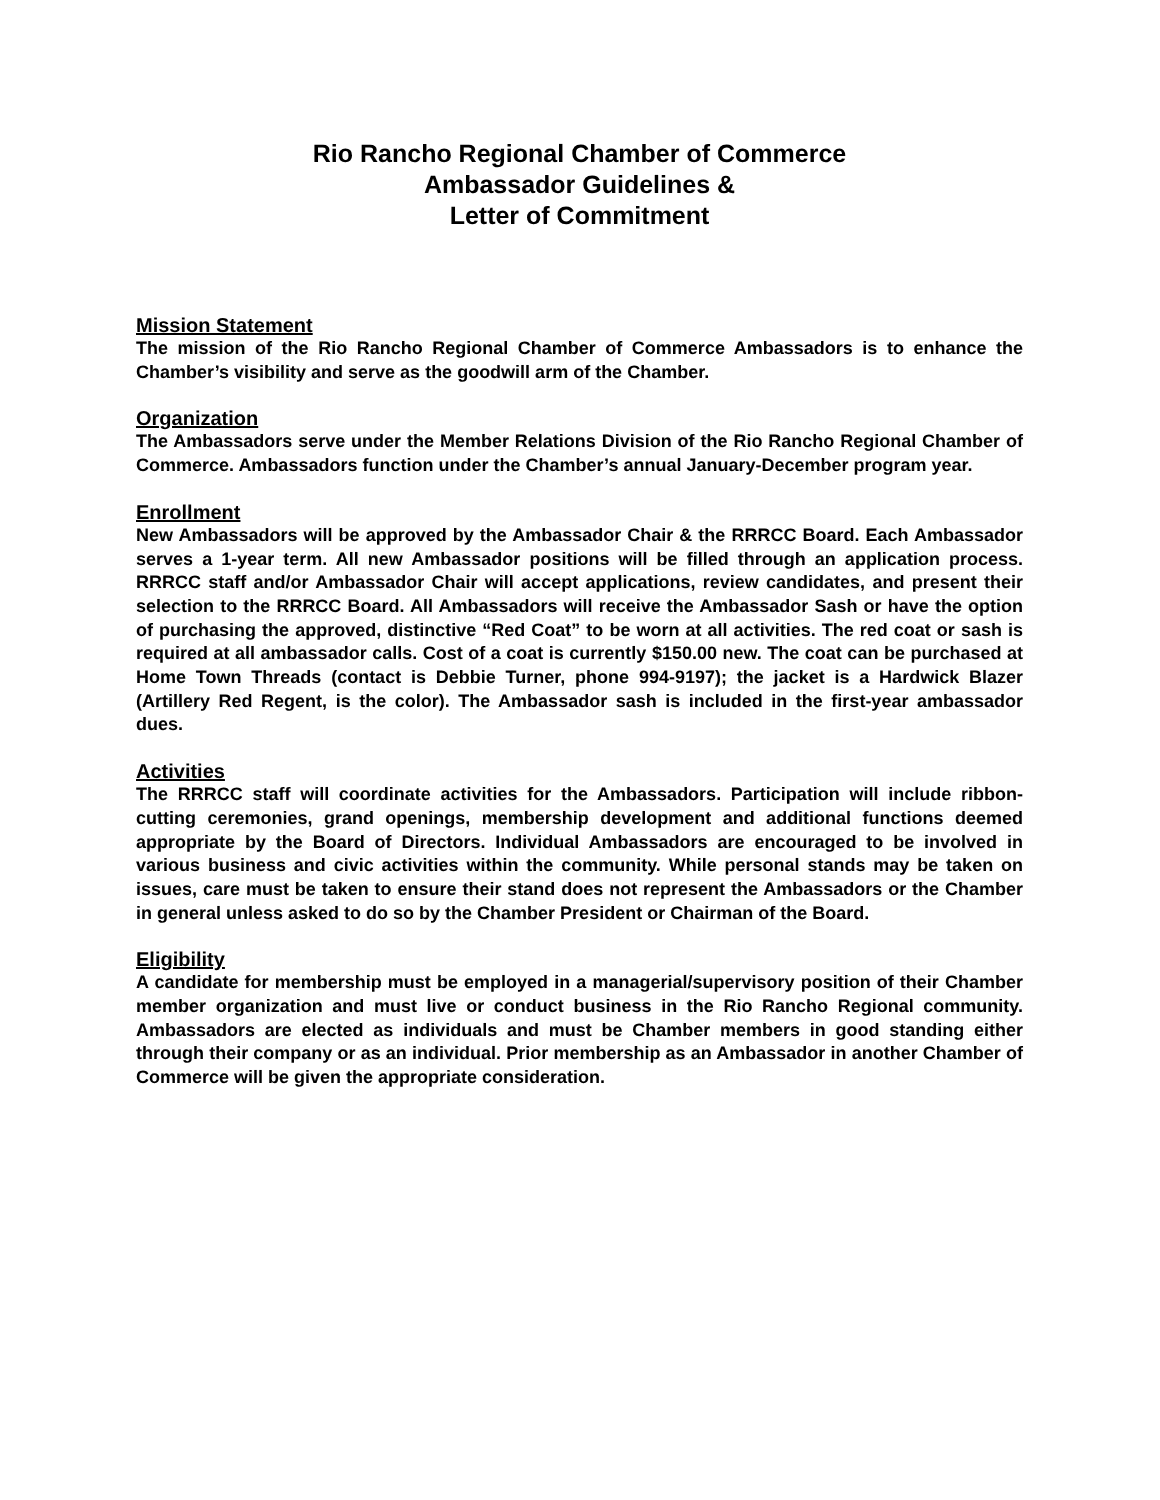Rio Rancho Regional Chamber of Commerce
Ambassador Guidelines &
Letter of Commitment
Mission Statement
The mission of the Rio Rancho Regional Chamber of Commerce Ambassadors is to enhance the Chamber’s visibility and serve as the goodwill arm of the Chamber.
Organization
The Ambassadors serve under the Member Relations Division of the Rio Rancho Regional Chamber of Commerce. Ambassadors function under the Chamber’s annual January-December program year.
Enrollment
New Ambassadors will be approved by the Ambassador Chair & the RRRCC Board. Each Ambassador serves a 1-year term. All new Ambassador positions will be filled through an application process. RRRCC staff and/or Ambassador Chair will accept applications, review candidates, and present their selection to the RRRCC Board. All Ambassadors will receive the Ambassador Sash or have the option of purchasing the approved, distinctive “Red Coat” to be worn at all activities. The red coat or sash is required at all ambassador calls. Cost of a coat is currently $150.00 new. The coat can be purchased at Home Town Threads (contact is Debbie Turner, phone 994-9197); the jacket is a Hardwick Blazer (Artillery Red Regent, is the color). The Ambassador sash is included in the first-year ambassador dues.
Activities
The RRRCC staff will coordinate activities for the Ambassadors. Participation will include ribbon-cutting ceremonies, grand openings, membership development and additional functions deemed appropriate by the Board of Directors. Individual Ambassadors are encouraged to be involved in various business and civic activities within the community. While personal stands may be taken on issues, care must be taken to ensure their stand does not represent the Ambassadors or the Chamber in general unless asked to do so by the Chamber President or Chairman of the Board.
Eligibility
A candidate for membership must be employed in a managerial/supervisory position of their Chamber member organization and must live or conduct business in the Rio Rancho Regional community. Ambassadors are elected as individuals and must be Chamber members in good standing either through their company or as an individual. Prior membership as an Ambassador in another Chamber of Commerce will be given the appropriate consideration.